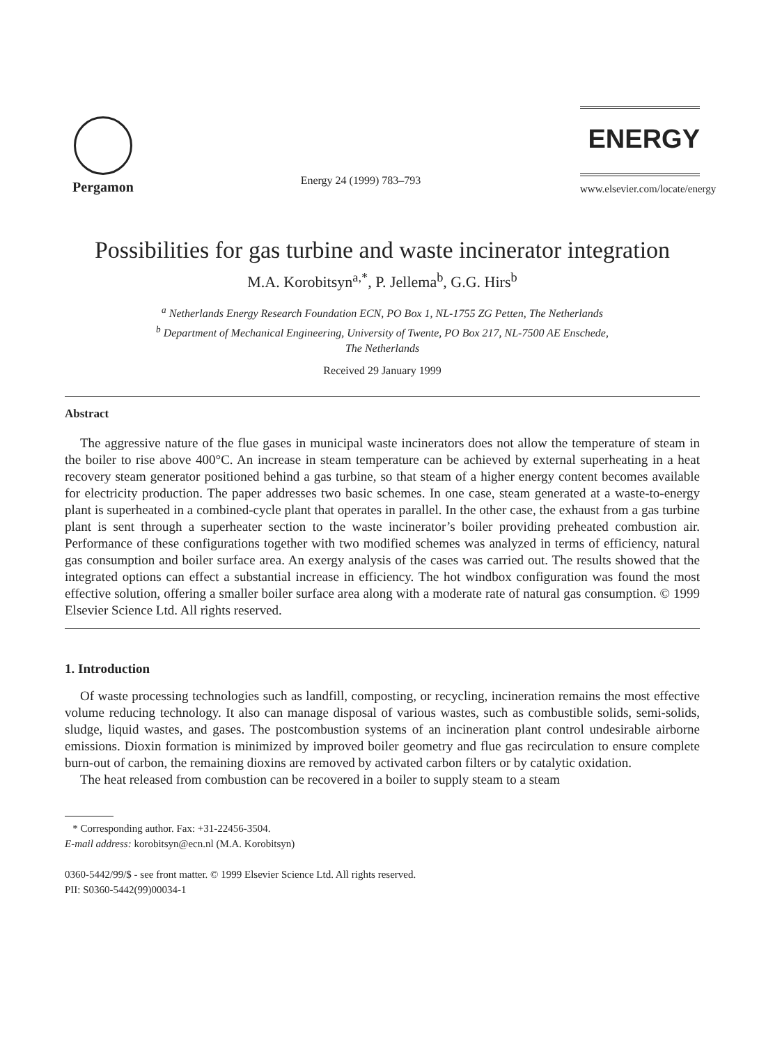Pergamon
Energy 24 (1999) 783–793
ENERGY
www.elsevier.com/locate/energy
Possibilities for gas turbine and waste incinerator integration
M.A. Korobitsyn<sup>a,*</sup>, P. Jellema<sup>b</sup>, G.G. Hirs<sup>b</sup>
<sup>a</sup> Netherlands Energy Research Foundation ECN, PO Box 1, NL-1755 ZG Petten, The Netherlands
<sup>b</sup> Department of Mechanical Engineering, University of Twente, PO Box 217, NL-7500 AE Enschede,
The Netherlands
Received 29 January 1999
Abstract
The aggressive nature of the flue gases in municipal waste incinerators does not allow the temperature of steam in the boiler to rise above 400°C. An increase in steam temperature can be achieved by external superheating in a heat recovery steam generator positioned behind a gas turbine, so that steam of a higher energy content becomes available for electricity production. The paper addresses two basic schemes. In one case, steam generated at a waste-to-energy plant is superheated in a combined-cycle plant that operates in parallel. In the other case, the exhaust from a gas turbine plant is sent through a superheater section to the waste incinerator’s boiler providing preheated combustion air. Performance of these configurations together with two modified schemes was analyzed in terms of efficiency, natural gas consumption and boiler surface area. An exergy analysis of the cases was carried out. The results showed that the integrated options can effect a substantial increase in efficiency. The hot windbox configuration was found the most effective solution, offering a smaller boiler surface area along with a moderate rate of natural gas consumption. © 1999 Elsevier Science Ltd. All rights reserved.
1. Introduction
Of waste processing technologies such as landfill, composting, or recycling, incineration remains the most effective volume reducing technology. It also can manage disposal of various wastes, such as combustible solids, semi-solids, sludge, liquid wastes, and gases. The postcombustion systems of an incineration plant control undesirable airborne emissions. Dioxin formation is minimized by improved boiler geometry and flue gas recirculation to ensure complete burn-out of carbon, the remaining dioxins are removed by activated carbon filters or by catalytic oxidation.
The heat released from combustion can be recovered in a boiler to supply steam to a steam
* Corresponding author. Fax: +31-22456-3504.
E-mail address: korobitsyn@ecn.nl (M.A. Korobitsyn)
0360-5442/99/$ - see front matter. © 1999 Elsevier Science Ltd. All rights reserved.
PII: S0360-5442(99)00034-1